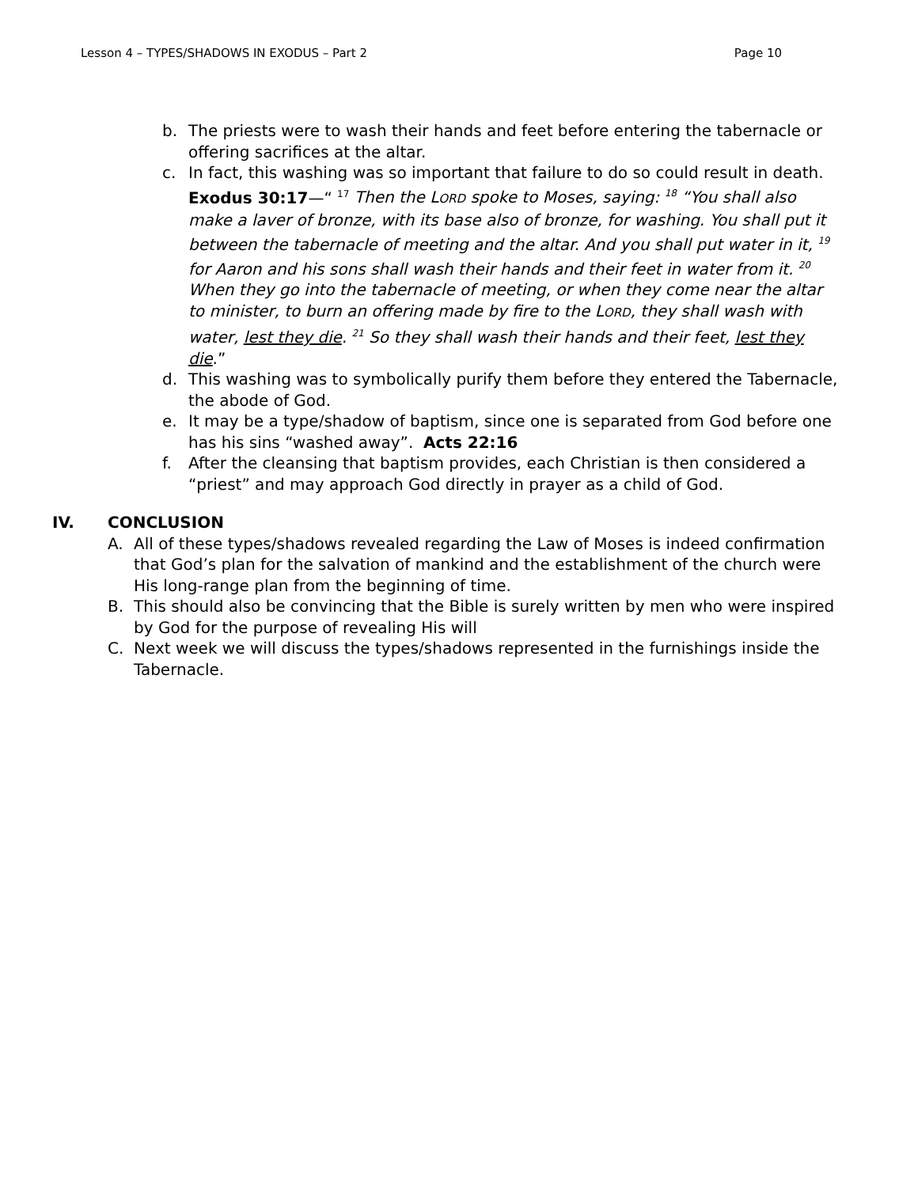Lesson 4 – TYPES/SHADOWS IN EXODUS – Part 2 Page 10
b. The priests were to wash their hands and feet before entering the tabernacle or offering sacrifices at the altar.
c. In fact, this washing was so important that failure to do so could result in death. Exodus 30:17—“ <sup>17</sup> Then the LORD spoke to Moses, saying: <sup>18</sup> “You shall also make a laver of bronze, with its base also of bronze, for washing. You shall put it between the tabernacle of meeting and the altar. And you shall put water in it, <sup>19</sup> for Aaron and his sons shall wash their hands and their feet in water from it. <sup>20</sup> When they go into the tabernacle of meeting, or when they come near the altar to minister, to burn an offering made by fire to the LORD, they shall wash with water, lest they die. <sup>21</sup> So they shall wash their hands and their feet, lest they die.”
d. This washing was to symbolically purify them before they entered the Tabernacle, the abode of God.
e. It may be a type/shadow of baptism, since one is separated from God before one has his sins “washed away”. Acts 22:16
f. After the cleansing that baptism provides, each Christian is then considered a “priest” and may approach God directly in prayer as a child of God.
IV. CONCLUSION
A. All of these types/shadows revealed regarding the Law of Moses is indeed confirmation that God’s plan for the salvation of mankind and the establishment of the church were His long-range plan from the beginning of time.
B. This should also be convincing that the Bible is surely written by men who were inspired by God for the purpose of revealing His will
C. Next week we will discuss the types/shadows represented in the furnishings inside the Tabernacle.